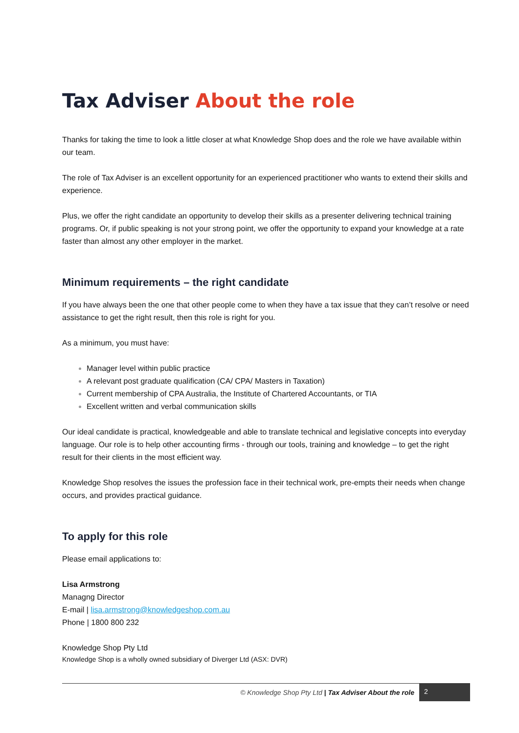Tax Adviser About the role
Thanks for taking the time to look a little closer at what Knowledge Shop does and the role we have available within our team.
The role of Tax Adviser is an excellent opportunity for an experienced practitioner who wants to extend their skills and experience.
Plus, we offer the right candidate an opportunity to develop their skills as a presenter delivering technical training programs. Or, if public speaking is not your strong point, we offer the opportunity to expand your knowledge at a rate faster than almost any other employer in the market.
Minimum requirements – the right candidate
If you have always been the one that other people come to when they have a tax issue that they can’t resolve or need assistance to get the right result, then this role is right for you.
As a minimum, you must have:
Manager level within public practice
A relevant post graduate qualification (CA/ CPA/ Masters in Taxation)
Current membership of CPA Australia, the Institute of Chartered Accountants, or TIA
Excellent written and verbal communication skills
Our ideal candidate is practical, knowledgeable and able to translate technical and legislative concepts into everyday language. Our role is to help other accounting firms - through our tools, training and knowledge – to get the right result for their clients in the most efficient way.
Knowledge Shop resolves the issues the profession face in their technical work, pre-empts their needs when change occurs, and provides practical guidance.
To apply for this role
Please email applications to:
Lisa Armstrong
Managng Director
E-mail | lisa.armstrong@knowledgeshop.com.au
Phone | 1800 800 232
Knowledge Shop Pty Ltd
Knowledge Shop is a wholly owned subsidiary of Diverger Ltd (ASX: DVR)
© Knowledge Shop Pty Ltd | Tax Adviser About the role
2